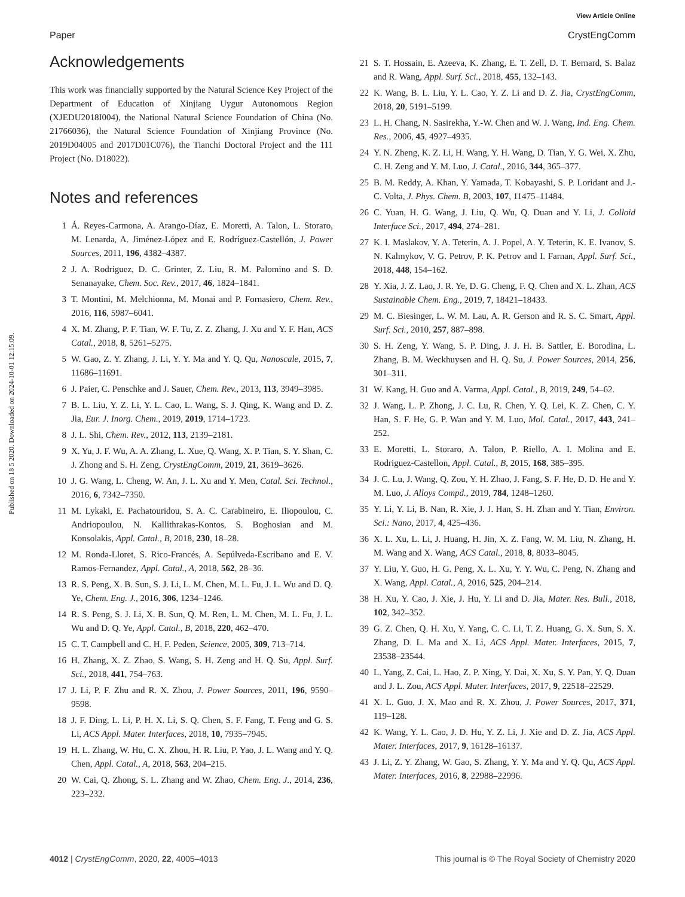View Article Online
Paper CrystEngComm
Published on 18 5 2020. Downloaded on 2024-10-01 12:15:09.
Acknowledgements
This work was financially supported by the Natural Science Key Project of the Department of Education of Xinjiang Uygur Autonomous Region (XJEDU2018I004), the National Natural Science Foundation of China (No. 21766036), the Natural Science Foundation of Xinjiang Province (No. 2019D04005 and 2017D01C076), the Tianchi Doctoral Project and the 111 Project (No. D18022).
Notes and references
1 Á. Reyes-Carmona, A. Arango-Díaz, E. Moretti, A. Talon, L. Storaro, M. Lenarda, A. Jiménez-López and E. Rodríguez-Castellón, J. Power Sources, 2011, 196, 4382–4387.
2 J. A. Rodriguez, D. C. Grinter, Z. Liu, R. M. Palomino and S. D. Senanayake, Chem. Soc. Rev., 2017, 46, 1824–1841.
3 T. Montini, M. Melchionna, M. Monai and P. Fornasiero, Chem. Rev., 2016, 116, 5987–6041.
4 X. M. Zhang, P. F. Tian, W. F. Tu, Z. Z. Zhang, J. Xu and Y. F. Han, ACS Catal., 2018, 8, 5261–5275.
5 W. Gao, Z. Y. Zhang, J. Li, Y. Y. Ma and Y. Q. Qu, Nanoscale, 2015, 7, 11686–11691.
6 J. Paier, C. Penschke and J. Sauer, Chem. Rev., 2013, 113, 3949–3985.
7 B. L. Liu, Y. Z. Li, Y. L. Cao, L. Wang, S. J. Qing, K. Wang and D. Z. Jia, Eur. J. Inorg. Chem., 2019, 2019, 1714–1723.
8 J. L. Shi, Chem. Rev., 2012, 113, 2139–2181.
9 X. Yu, J. F. Wu, A. A. Zhang, L. Xue, Q. Wang, X. P. Tian, S. Y. Shan, C. J. Zhong and S. H. Zeng, CrystEngComm, 2019, 21, 3619–3626.
10 J. G. Wang, L. Cheng, W. An, J. L. Xu and Y. Men, Catal. Sci. Technol., 2016, 6, 7342–7350.
11 M. Lykaki, E. Pachatouridou, S. A. C. Carabineiro, E. Iliopoulou, C. Andriopoulou, N. Kallithrakas-Kontos, S. Boghosian and M. Konsolakis, Appl. Catal., B, 2018, 230, 18–28.
12 M. Ronda-Lloret, S. Rico-Francés, A. Sepúlveda-Escribano and E. V. Ramos-Fernandez, Appl. Catal., A, 2018, 562, 28–36.
13 R. S. Peng, X. B. Sun, S. J. Li, L. M. Chen, M. L. Fu, J. L. Wu and D. Q. Ye, Chem. Eng. J., 2016, 306, 1234–1246.
14 R. S. Peng, S. J. Li, X. B. Sun, Q. M. Ren, L. M. Chen, M. L. Fu, J. L. Wu and D. Q. Ye, Appl. Catal., B, 2018, 220, 462–470.
15 C. T. Campbell and C. H. F. Peden, Science, 2005, 309, 713–714.
16 H. Zhang, X. Z. Zhao, S. Wang, S. H. Zeng and H. Q. Su, Appl. Surf. Sci., 2018, 441, 754–763.
17 J. Li, P. F. Zhu and R. X. Zhou, J. Power Sources, 2011, 196, 9590–9598.
18 J. F. Ding, L. Li, P. H. X. Li, S. Q. Chen, S. F. Fang, T. Feng and G. S. Li, ACS Appl. Mater. Interfaces, 2018, 10, 7935–7945.
19 H. L. Zhang, W. Hu, C. X. Zhou, H. R. Liu, P. Yao, J. L. Wang and Y. Q. Chen, Appl. Catal., A, 2018, 563, 204–215.
20 W. Cai, Q. Zhong, S. L. Zhang and W. Zhao, Chem. Eng. J., 2014, 236, 223–232.
21 S. T. Hossain, E. Azeeva, K. Zhang, E. T. Zell, D. T. Bernard, S. Balaz and R. Wang, Appl. Surf. Sci., 2018, 455, 132–143.
22 K. Wang, B. L. Liu, Y. L. Cao, Y. Z. Li and D. Z. Jia, CrystEngComm, 2018, 20, 5191–5199.
23 L. H. Chang, N. Sasirekha, Y.-W. Chen and W. J. Wang, Ind. Eng. Chem. Res., 2006, 45, 4927–4935.
24 Y. N. Zheng, K. Z. Li, H. Wang, Y. H. Wang, D. Tian, Y. G. Wei, X. Zhu, C. H. Zeng and Y. M. Luo, J. Catal., 2016, 344, 365–377.
25 B. M. Reddy, A. Khan, Y. Yamada, T. Kobayashi, S. P. Loridant and J.-C. Volta, J. Phys. Chem. B, 2003, 107, 11475–11484.
26 C. Yuan, H. G. Wang, J. Liu, Q. Wu, Q. Duan and Y. Li, J. Colloid Interface Sci., 2017, 494, 274–281.
27 K. I. Maslakov, Y. A. Teterin, A. J. Popel, A. Y. Teterin, K. E. Ivanov, S. N. Kalmykov, V. G. Petrov, P. K. Petrov and I. Farnan, Appl. Surf. Sci., 2018, 448, 154–162.
28 Y. Xia, J. Z. Lao, J. R. Ye, D. G. Cheng, F. Q. Chen and X. L. Zhan, ACS Sustainable Chem. Eng., 2019, 7, 18421–18433.
29 M. C. Biesinger, L. W. M. Lau, A. R. Gerson and R. S. C. Smart, Appl. Surf. Sci., 2010, 257, 887–898.
30 S. H. Zeng, Y. Wang, S. P. Ding, J. J. H. B. Sattler, E. Borodina, L. Zhang, B. M. Weckhuysen and H. Q. Su, J. Power Sources, 2014, 256, 301–311.
31 W. Kang, H. Guo and A. Varma, Appl. Catal., B, 2019, 249, 54–62.
32 J. Wang, L. P. Zhong, J. C. Lu, R. Chen, Y. Q. Lei, K. Z. Chen, C. Y. Han, S. F. He, G. P. Wan and Y. M. Luo, Mol. Catal., 2017, 443, 241–252.
33 E. Moretti, L. Storaro, A. Talon, P. Riello, A. I. Molina and E. Rodriguez-Castellon, Appl. Catal., B, 2015, 168, 385–395.
34 J. C. Lu, J. Wang, Q. Zou, Y. H. Zhao, J. Fang, S. F. He, D. D. He and Y. M. Luo, J. Alloys Compd., 2019, 784, 1248–1260.
35 Y. Li, Y. Li, B. Nan, R. Xie, J. J. Han, S. H. Zhan and Y. Tian, Environ. Sci.: Nano, 2017, 4, 425–436.
36 X. L. Xu, L. Li, J. Huang, H. Jin, X. Z. Fang, W. M. Liu, N. Zhang, H. M. Wang and X. Wang, ACS Catal., 2018, 8, 8033–8045.
37 Y. Liu, Y. Guo, H. G. Peng, X. L. Xu, Y. Y. Wu, C. Peng, N. Zhang and X. Wang, Appl. Catal., A, 2016, 525, 204–214.
38 H. Xu, Y. Cao, J. Xie, J. Hu, Y. Li and D. Jia, Mater. Res. Bull., 2018, 102, 342–352.
39 G. Z. Chen, Q. H. Xu, Y. Yang, C. C. Li, T. Z. Huang, G. X. Sun, S. X. Zhang, D. L. Ma and X. Li, ACS Appl. Mater. Interfaces, 2015, 7, 23538–23544.
40 L. Yang, Z. Cai, L. Hao, Z. P. Xing, Y. Dai, X. Xu, S. Y. Pan, Y. Q. Duan and J. L. Zou, ACS Appl. Mater. Interfaces, 2017, 9, 22518–22529.
41 X. L. Guo, J. X. Mao and R. X. Zhou, J. Power Sources, 2017, 371, 119–128.
42 K. Wang, Y. L. Cao, J. D. Hu, Y. Z. Li, J. Xie and D. Z. Jia, ACS Appl. Mater. Interfaces, 2017, 9, 16128–16137.
43 J. Li, Z. Y. Zhang, W. Gao, S. Zhang, Y. Y. Ma and Y. Q. Qu, ACS Appl. Mater. Interfaces, 2016, 8, 22988–22996.
4012 | CrystEngComm, 2020, 22, 4005–4013 This journal is © The Royal Society of Chemistry 2020